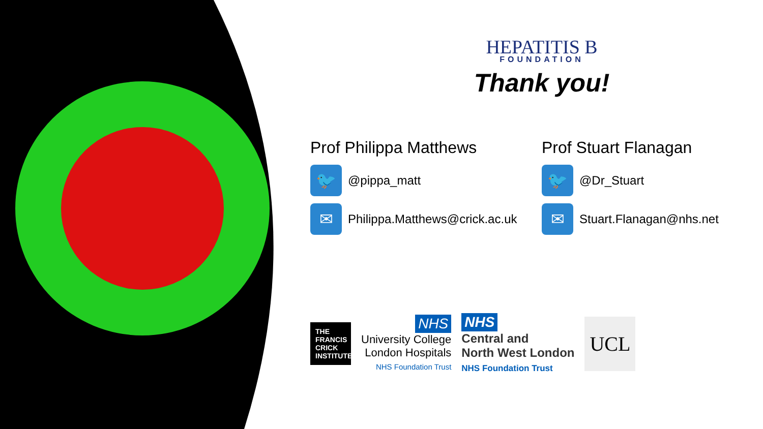HEPATITIS B
FOUNDATION
Thank you!
Prof Philippa Matthews
🐦
@pippa_matt
✉
Philippa.Matthews@crick.ac.uk
Prof Stuart Flanagan
🐦
@Dr_Stuart
✉
Stuart.Flanagan@nhs.net
THE FRANCIS CRICK INSTITUTE
NHS
University College
London Hospitals
NHS Foundation Trust
NHS
Central and
North West London
NHS Foundation Trust
UCL